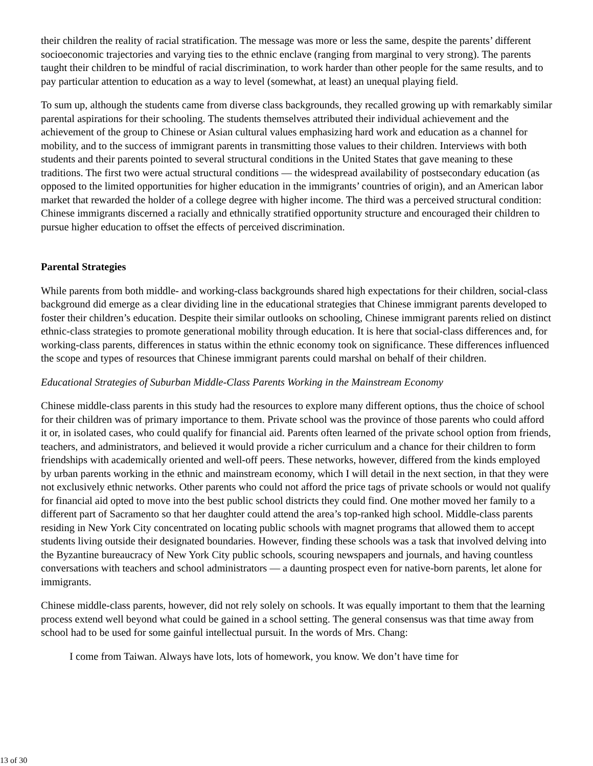their children the reality of racial stratification. The message was more or less the same, despite the parents’ different socioeconomic trajectories and varying ties to the ethnic enclave (ranging from marginal to very strong). The parents taught their children to be mindful of racial discrimination, to work harder than other people for the same results, and to pay particular attention to education as a way to level (somewhat, at least) an unequal playing field.
To sum up, although the students came from diverse class backgrounds, they recalled growing up with remarkably similar parental aspirations for their schooling. The students themselves attributed their individual achievement and the achievement of the group to Chinese or Asian cultural values emphasizing hard work and education as a channel for mobility, and to the success of immigrant parents in transmitting those values to their children. Interviews with both students and their parents pointed to several structural conditions in the United States that gave meaning to these traditions. The first two were actual structural conditions — the widespread availability of postsecondary education (as opposed to the limited opportunities for higher education in the immigrants’ countries of origin), and an American labor market that rewarded the holder of a college degree with higher income. The third was a perceived structural condition: Chinese immigrants discerned a racially and ethnically stratified opportunity structure and encouraged their children to pursue higher education to offset the effects of perceived discrimination.
Parental Strategies
While parents from both middle- and working-class backgrounds shared high expectations for their children, social-class background did emerge as a clear dividing line in the educational strategies that Chinese immigrant parents developed to foster their children’s education. Despite their similar outlooks on schooling, Chinese immigrant parents relied on distinct ethnic-class strategies to promote generational mobility through education. It is here that social-class differences and, for working-class parents, differences in status within the ethnic economy took on significance. These differences influenced the scope and types of resources that Chinese immigrant parents could marshal on behalf of their children.
Educational Strategies of Suburban Middle-Class Parents Working in the Mainstream Economy
Chinese middle-class parents in this study had the resources to explore many different options, thus the choice of school for their children was of primary importance to them. Private school was the province of those parents who could afford it or, in isolated cases, who could qualify for financial aid. Parents often learned of the private school option from friends, teachers, and administrators, and believed it would provide a richer curriculum and a chance for their children to form friendships with academically oriented and well-off peers. These networks, however, differed from the kinds employed by urban parents working in the ethnic and mainstream economy, which I will detail in the next section, in that they were not exclusively ethnic networks. Other parents who could not afford the price tags of private schools or would not qualify for financial aid opted to move into the best public school districts they could find. One mother moved her family to a different part of Sacramento so that her daughter could attend the area’s top-ranked high school. Middle-class parents residing in New York City concentrated on locating public schools with magnet programs that allowed them to accept students living outside their designated boundaries. However, finding these schools was a task that involved delving into the Byzantine bureaucracy of New York City public schools, scouring newspapers and journals, and having countless conversations with teachers and school administrators — a daunting prospect even for native-born parents, let alone for immigrants.
Chinese middle-class parents, however, did not rely solely on schools. It was equally important to them that the learning process extend well beyond what could be gained in a school setting. The general consensus was that time away from school had to be used for some gainful intellectual pursuit. In the words of Mrs. Chang:
I come from Taiwan. Always have lots, lots of homework, you know. We don’t have time for
13 of 30